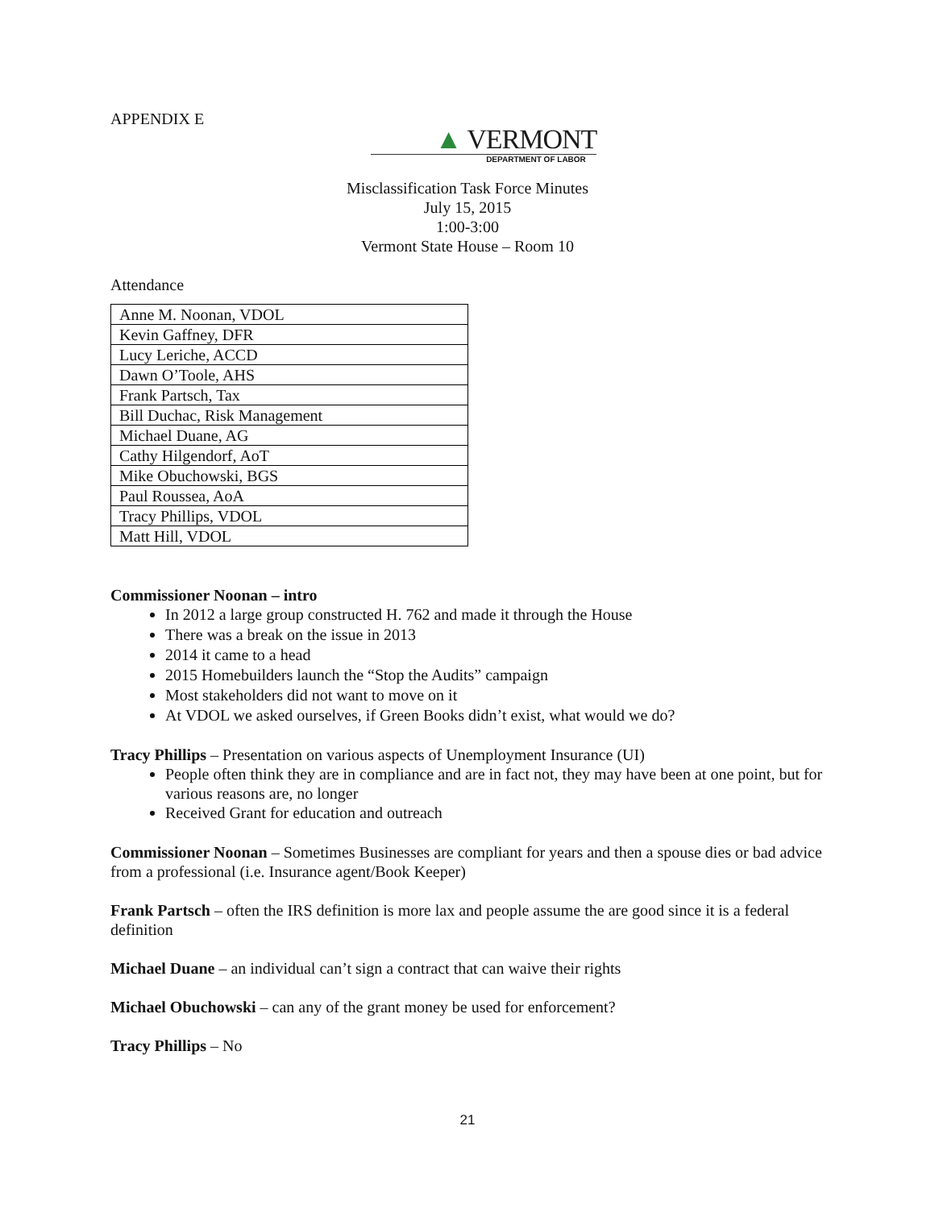APPENDIX E
▲ VERMONT
DEPARTMENT OF LABOR
Misclassification Task Force Minutes
July 15, 2015
1:00-3:00
Vermont State House – Room 10
Attendance
| Anne M. Noonan, VDOL |
| Kevin Gaffney, DFR |
| Lucy Leriche, ACCD |
| Dawn O’Toole, AHS |
| Frank Partsch, Tax |
| Bill Duchac, Risk Management |
| Michael Duane, AG |
| Cathy Hilgendorf, AoT |
| Mike Obuchowski, BGS |
| Paul Roussea, AoA |
| Tracy Phillips, VDOL |
| Matt Hill, VDOL |
Commissioner Noonan – intro
In 2012 a large group constructed H. 762 and made it through the House
There was a break on the issue in 2013
2014 it came to a head
2015 Homebuilders launch the “Stop the Audits” campaign
Most stakeholders did not want to move on it
At VDOL we asked ourselves, if Green Books didn’t exist, what would we do?
Tracy Phillips – Presentation on various aspects of Unemployment Insurance (UI)
People often think they are in compliance and are in fact not, they may have been at one point, but for various reasons are, no longer
Received Grant for education and outreach
Commissioner Noonan – Sometimes Businesses are compliant for years and then a spouse dies or bad advice from a professional (i.e. Insurance agent/Book Keeper)
Frank Partsch – often the IRS definition is more lax and people assume the are good since it is a federal definition
Michael Duane – an individual can’t sign a contract that can waive their rights
Michael Obuchowski – can any of the grant money be used for enforcement?
Tracy Phillips – No
21